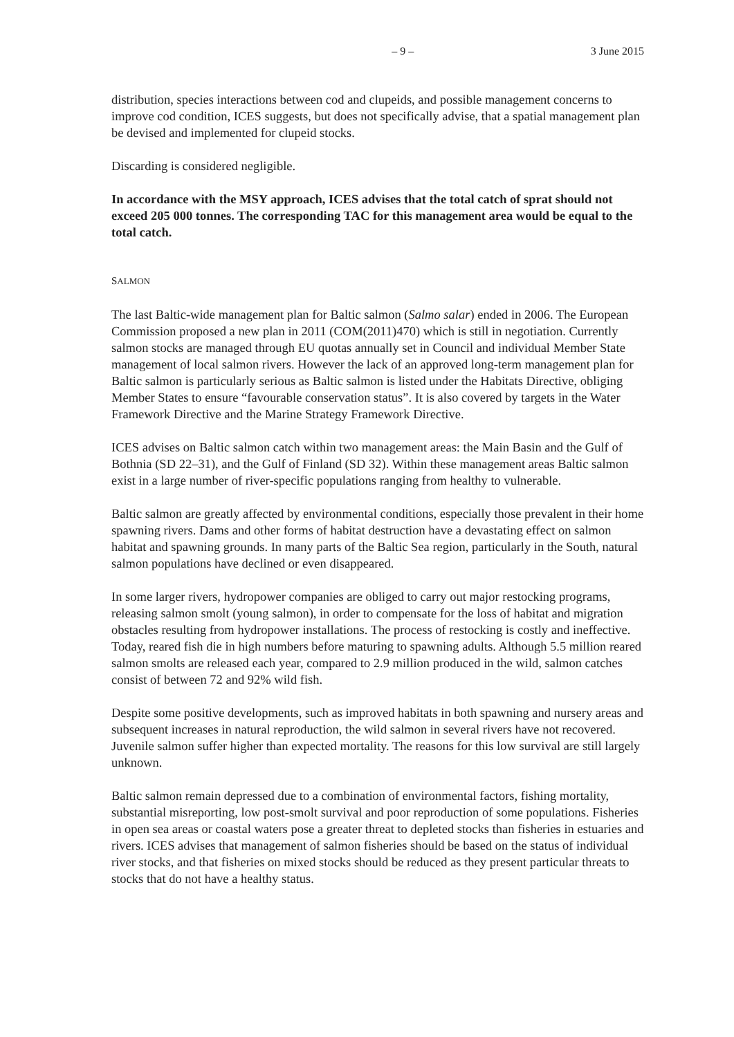– 9 – 3 June 2015
distribution, species interactions between cod and clupeids, and possible management concerns to improve cod condition, ICES suggests, but does not specifically advise, that a spatial management plan be devised and implemented for clupeid stocks.
Discarding is considered negligible.
In accordance with the MSY approach, ICES advises that the total catch of sprat should not exceed 205 000 tonnes. The corresponding TAC for this management area would be equal to the total catch.
SALMON
The last Baltic-wide management plan for Baltic salmon (Salmo salar) ended in 2006. The European Commission proposed a new plan in 2011 (COM(2011)470) which is still in negotiation. Currently salmon stocks are managed through EU quotas annually set in Council and individual Member State management of local salmon rivers. However the lack of an approved long-term management plan for Baltic salmon is particularly serious as Baltic salmon is listed under the Habitats Directive, obliging Member States to ensure “favourable conservation status”. It is also covered by targets in the Water Framework Directive and the Marine Strategy Framework Directive.
ICES advises on Baltic salmon catch within two management areas: the Main Basin and the Gulf of Bothnia (SD 22–31), and the Gulf of Finland (SD 32). Within these management areas Baltic salmon exist in a large number of river-specific populations ranging from healthy to vulnerable.
Baltic salmon are greatly affected by environmental conditions, especially those prevalent in their home spawning rivers. Dams and other forms of habitat destruction have a devastating effect on salmon habitat and spawning grounds. In many parts of the Baltic Sea region, particularly in the South, natural salmon populations have declined or even disappeared.
In some larger rivers, hydropower companies are obliged to carry out major restocking programs, releasing salmon smolt (young salmon), in order to compensate for the loss of habitat and migration obstacles resulting from hydropower installations. The process of restocking is costly and ineffective. Today, reared fish die in high numbers before maturing to spawning adults. Although 5.5 million reared salmon smolts are released each year, compared to 2.9 million produced in the wild, salmon catches consist of between 72 and 92% wild fish.
Despite some positive developments, such as improved habitats in both spawning and nursery areas and subsequent increases in natural reproduction, the wild salmon in several rivers have not recovered. Juvenile salmon suffer higher than expected mortality. The reasons for this low survival are still largely unknown.
Baltic salmon remain depressed due to a combination of environmental factors, fishing mortality, substantial misreporting, low post-smolt survival and poor reproduction of some populations. Fisheries in open sea areas or coastal waters pose a greater threat to depleted stocks than fisheries in estuaries and rivers. ICES advises that management of salmon fisheries should be based on the status of individual river stocks, and that fisheries on mixed stocks should be reduced as they present particular threats to stocks that do not have a healthy status.